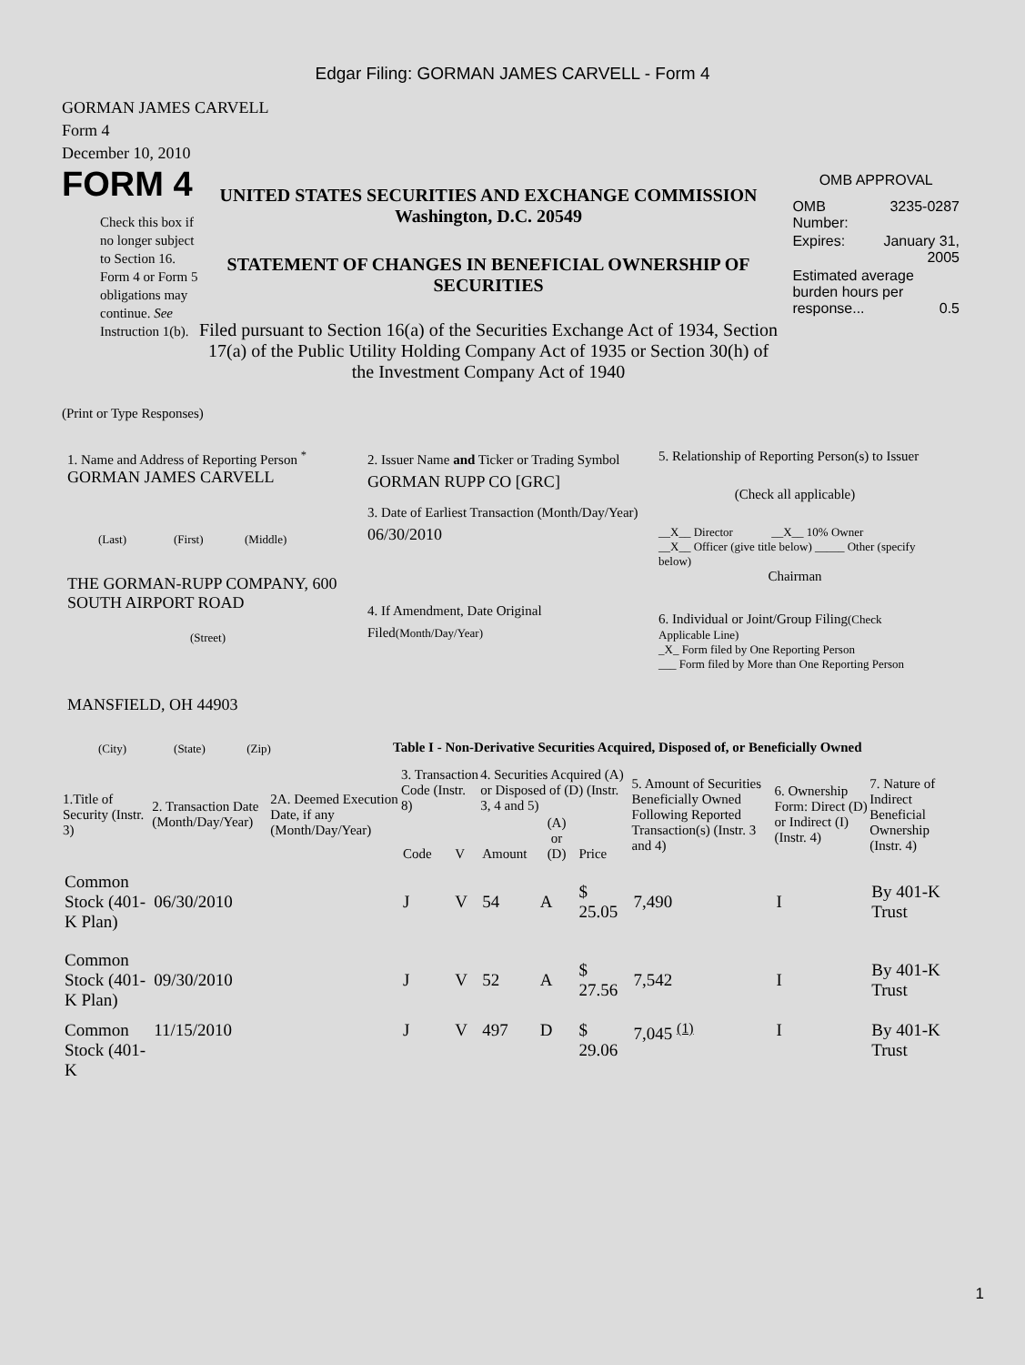Edgar Filing: GORMAN JAMES CARVELL - Form 4
GORMAN JAMES CARVELL
Form 4
December 10, 2010
FORM 4
Check this box if no longer subject to Section 16. Form 4 or Form 5 obligations may continue. See Instruction 1(b).
UNITED STATES SECURITIES AND EXCHANGE COMMISSION
Washington, D.C. 20549
STATEMENT OF CHANGES IN BENEFICIAL OWNERSHIP OF SECURITIES
Filed pursuant to Section 16(a) of the Securities Exchange Act of 1934, Section 17(a) of the Public Utility Holding Company Act of 1935 or Section 30(h) of the Investment Company Act of 1940
OMB APPROVAL
| OMB Number: | 3235-0287 |
| Expires: | January 31, 2005 |
| Estimated average burden hours per response... 0.5 | |
(Print or Type Responses)
1. Name and Address of Reporting Person <sup>*</sup>
GORMAN JAMES CARVELL
(Last) (First) (Middle)
THE GORMAN-RUPP COMPANY, 600 SOUTH AIRPORT ROAD
(Street)
MANSFIELD, OH 44903
(City) (State) (Zip)
2. Issuer Name and Ticker or Trading Symbol
GORMAN RUPP CO [GRC]
3. Date of Earliest Transaction (Month/Day/Year)
06/30/2010
4. If Amendment, Date Original Filed(Month/Day/Year)
5. Relationship of Reporting Person(s) to Issuer
(Check all applicable)
__X__ Director __X__ 10% Owner
__X__ Officer (give title below) _____ Other (specify below)
Chairman
6. Individual or Joint/Group Filing(Check Applicable Line)
_X_ Form filed by One Reporting Person
___ Form filed by More than One Reporting Person
Table I - Non-Derivative Securities Acquired, Disposed of, or Beneficially Owned
| 1.Title of Security (Instr. 3) | 2. Transaction Date (Month/Day/Year) | 2A. Deemed Execution Date, if any (Month/Day/Year) | 3. Transaction Code (Instr. 8) | | 4. Securities Acquired (A) or Disposed of (D) (Instr. 3, 4 and 5) | | | 5. Amount of Securities Beneficially Owned Following Reported Transaction(s) (Instr. 3 and 4) | 6. Ownership Form: Direct (D) or Indirect (I) (Instr. 4) | 7. Nature of Indirect Beneficial Ownership (Instr. 4) |
| --- | --- | --- | --- | --- | --- | --- | --- | --- | --- | --- |
| | | | Code | V | Amount | (A) or (D) | Price | | | |
| Common Stock (401-K Plan) | 06/30/2010 | | J | V | 54 | A | $ 25.05 | 7,490 | I | By 401-K Trust |
| Common Stock (401-K Plan) | 09/30/2010 | | J | V | 52 | A | $ 27.56 | 7,542 | I | By 401-K Trust |
| Common Stock (401-K | 11/15/2010 | | J | V | 497 | D | $ 29.06 | 7,045 <sup>(1)</sup> | I | By 401-K Trust |
1